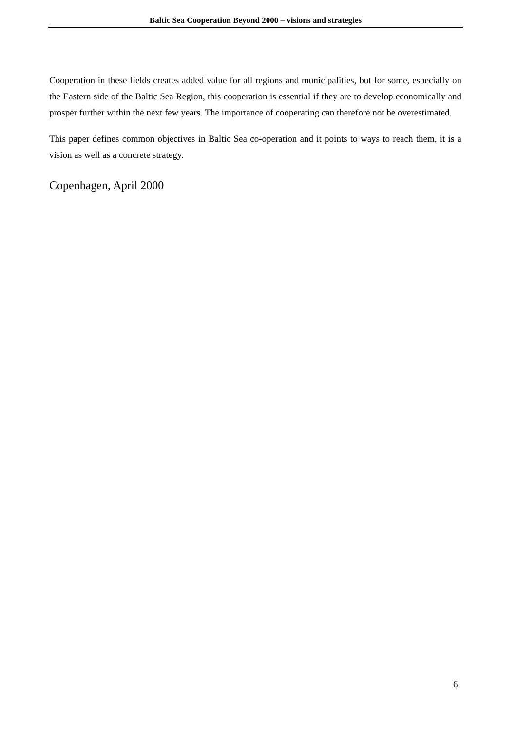Baltic Sea Cooperation Beyond 2000 – visions and strategies
Cooperation in these fields creates added value for all regions and municipalities, but for some, especially on the Eastern side of the Baltic Sea Region, this cooperation is essential if they are to develop economically and prosper further within the next few years. The importance of cooperating can therefore not be overestimated.
This paper defines common objectives in Baltic Sea co-operation and it points to ways to reach them, it is a vision as well as a concrete strategy.
Copenhagen, April 2000
6